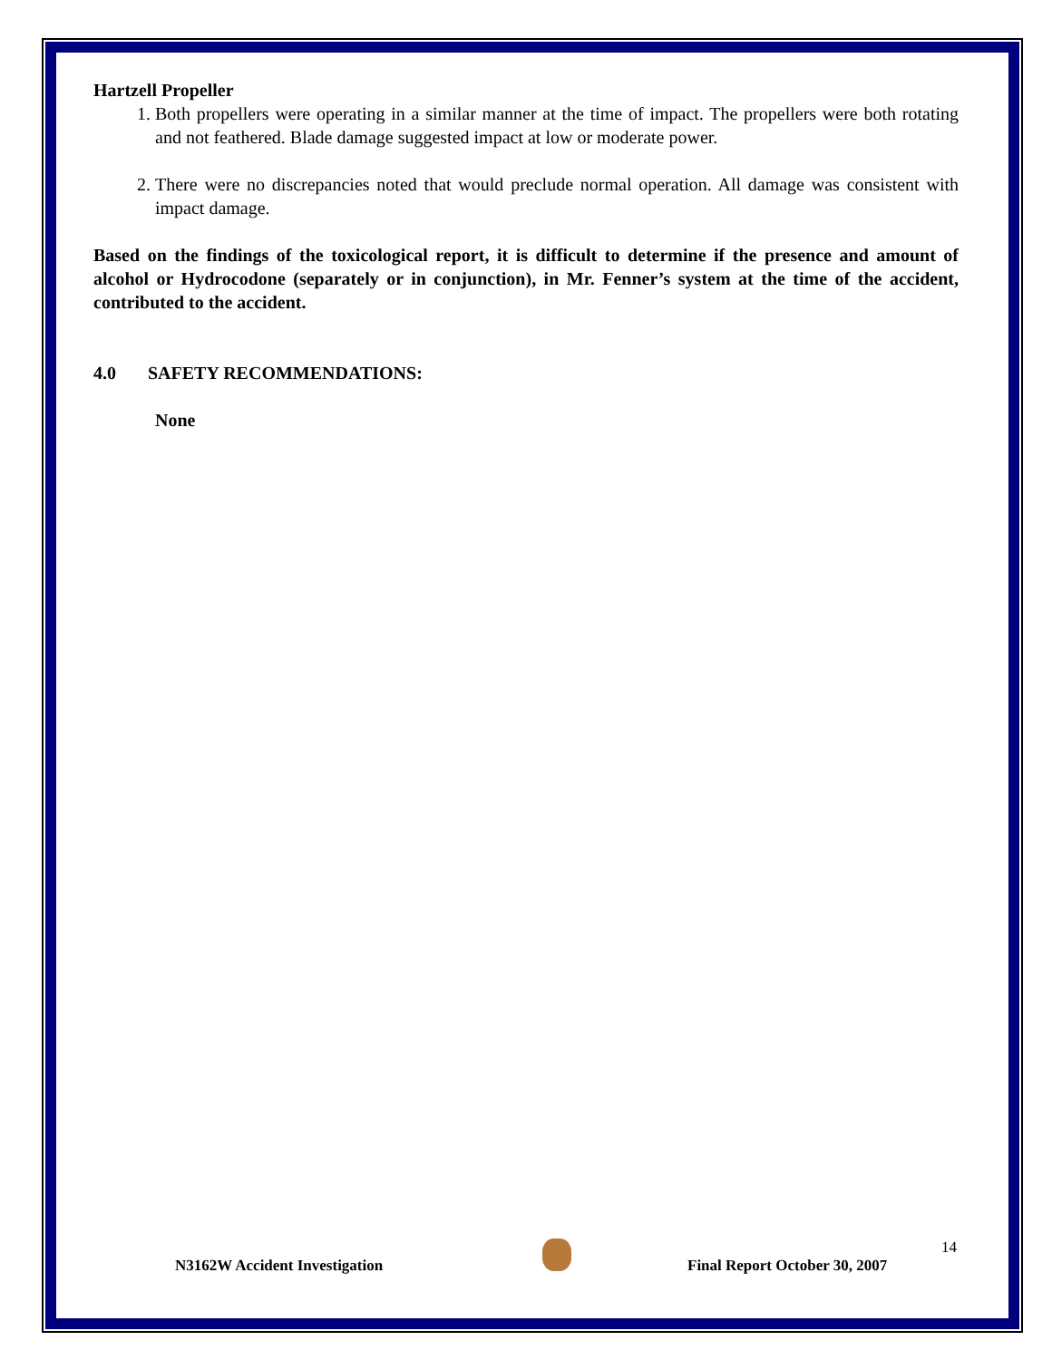Hartzell Propeller
1. Both propellers were operating in a similar manner at the time of impact. The propellers were both rotating and not feathered. Blade damage suggested impact at low or moderate power.
2. There were no discrepancies noted that would preclude normal operation. All damage was consistent with impact damage.
Based on the findings of the toxicological report, it is difficult to determine if the presence and amount of alcohol or Hydrocodone (separately or in conjunction), in Mr. Fenner’s system at the time of the accident, contributed to the accident.
4.0 SAFETY RECOMMENDATIONS:
None
14
N3162W Accident Investigation Final Report October 30, 2007